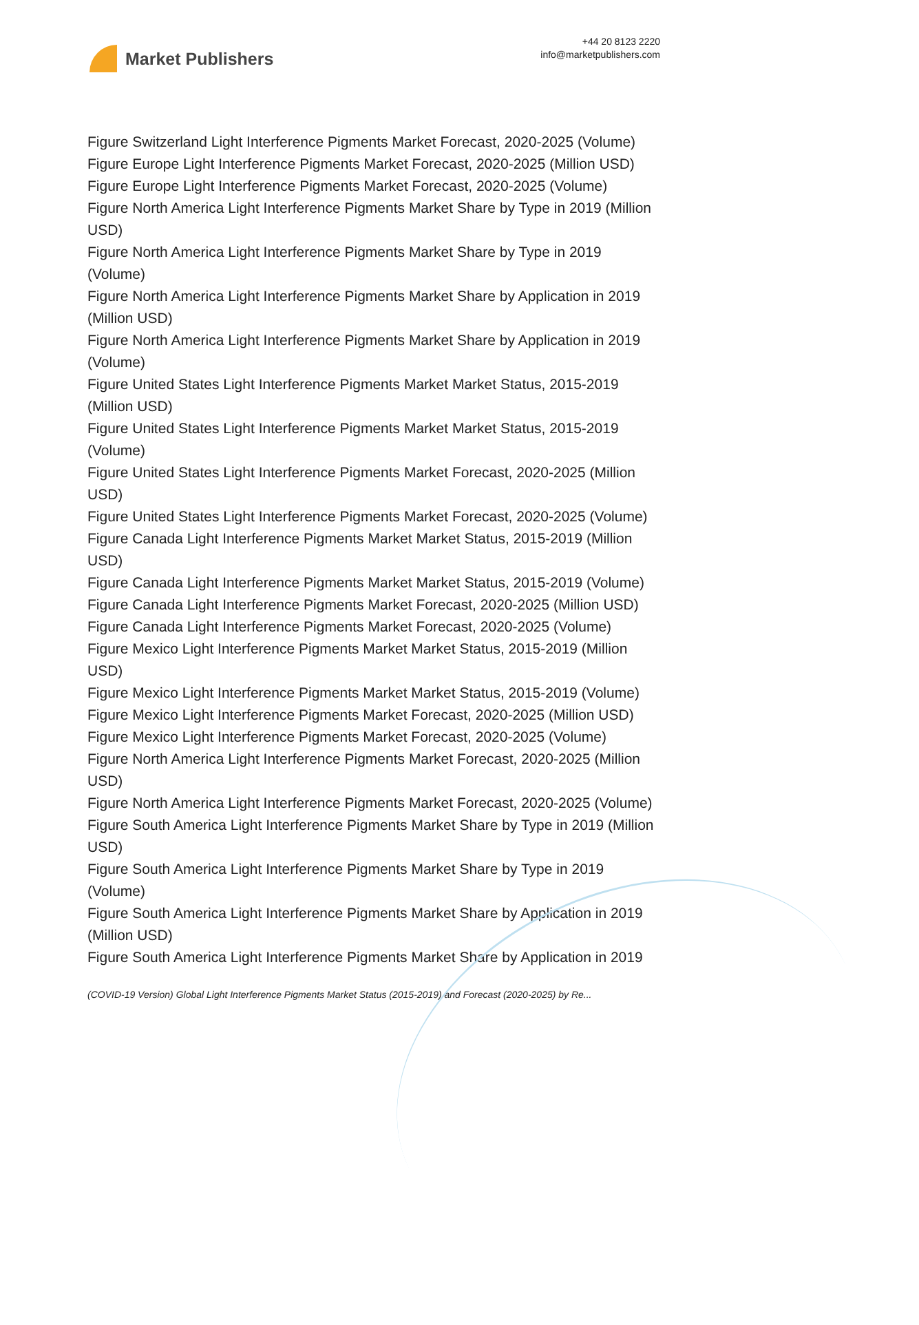Market Publishers
+44 20 8123 2220
info@marketpublishers.com
Figure Switzerland Light Interference Pigments Market Forecast, 2020-2025 (Volume)
Figure Europe Light Interference Pigments Market Forecast, 2020-2025 (Million USD)
Figure Europe Light Interference Pigments Market Forecast, 2020-2025 (Volume)
Figure North America Light Interference Pigments Market Share by Type in 2019 (Million USD)
Figure North America Light Interference Pigments Market Share by Type in 2019 (Volume)
Figure North America Light Interference Pigments Market Share by Application in 2019 (Million USD)
Figure North America Light Interference Pigments Market Share by Application in 2019 (Volume)
Figure United States Light Interference Pigments Market Market Status, 2015-2019 (Million USD)
Figure United States Light Interference Pigments Market Market Status, 2015-2019 (Volume)
Figure United States Light Interference Pigments Market Forecast, 2020-2025 (Million USD)
Figure United States Light Interference Pigments Market Forecast, 2020-2025 (Volume)
Figure Canada Light Interference Pigments Market Market Status, 2015-2019 (Million USD)
Figure Canada Light Interference Pigments Market Market Status, 2015-2019 (Volume)
Figure Canada Light Interference Pigments Market Forecast, 2020-2025 (Million USD)
Figure Canada Light Interference Pigments Market Forecast, 2020-2025 (Volume)
Figure Mexico Light Interference Pigments Market Market Status, 2015-2019 (Million USD)
Figure Mexico Light Interference Pigments Market Market Status, 2015-2019 (Volume)
Figure Mexico Light Interference Pigments Market Forecast, 2020-2025 (Million USD)
Figure Mexico Light Interference Pigments Market Forecast, 2020-2025 (Volume)
Figure North America Light Interference Pigments Market Forecast, 2020-2025 (Million USD)
Figure North America Light Interference Pigments Market Forecast, 2020-2025 (Volume)
Figure South America Light Interference Pigments Market Share by Type in 2019 (Million USD)
Figure South America Light Interference Pigments Market Share by Type in 2019 (Volume)
Figure South America Light Interference Pigments Market Share by Application in 2019 (Million USD)
Figure South America Light Interference Pigments Market Share by Application in 2019
(COVID-19 Version) Global Light Interference Pigments Market Status (2015-2019) and Forecast (2020-2025) by Re...